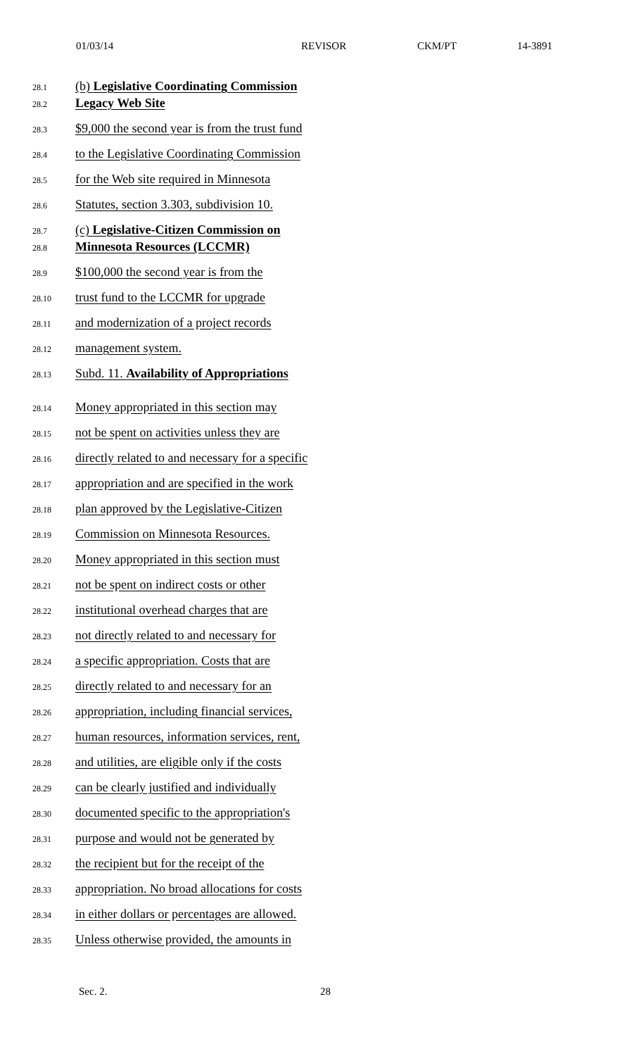01/03/14 REVISOR CKM/PT 14-3891
28.1 (b) Legislative Coordinating Commission
28.2 Legacy Web Site
28.3 $9,000 the second year is from the trust fund
28.4 to the Legislative Coordinating Commission
28.5 for the Web site required in Minnesota
28.6 Statutes, section 3.303, subdivision 10.
28.7 (c) Legislative-Citizen Commission on
28.8 Minnesota Resources (LCCMR)
28.9 $100,000 the second year is from the
28.10 trust fund to the LCCMR for upgrade
28.11 and modernization of a project records
28.12 management system.
28.13 Subd. 11. Availability of Appropriations
28.14 Money appropriated in this section may
28.15 not be spent on activities unless they are
28.16 directly related to and necessary for a specific
28.17 appropriation and are specified in the work
28.18 plan approved by the Legislative-Citizen
28.19 Commission on Minnesota Resources.
28.20 Money appropriated in this section must
28.21 not be spent on indirect costs or other
28.22 institutional overhead charges that are
28.23 not directly related to and necessary for
28.24 a specific appropriation. Costs that are
28.25 directly related to and necessary for an
28.26 appropriation, including financial services,
28.27 human resources, information services, rent,
28.28 and utilities, are eligible only if the costs
28.29 can be clearly justified and individually
28.30 documented specific to the appropriation's
28.31 purpose and would not be generated by
28.32 the recipient but for the receipt of the
28.33 appropriation. No broad allocations for costs
28.34 in either dollars or percentages are allowed.
28.35 Unless otherwise provided, the amounts in
Sec. 2. 28